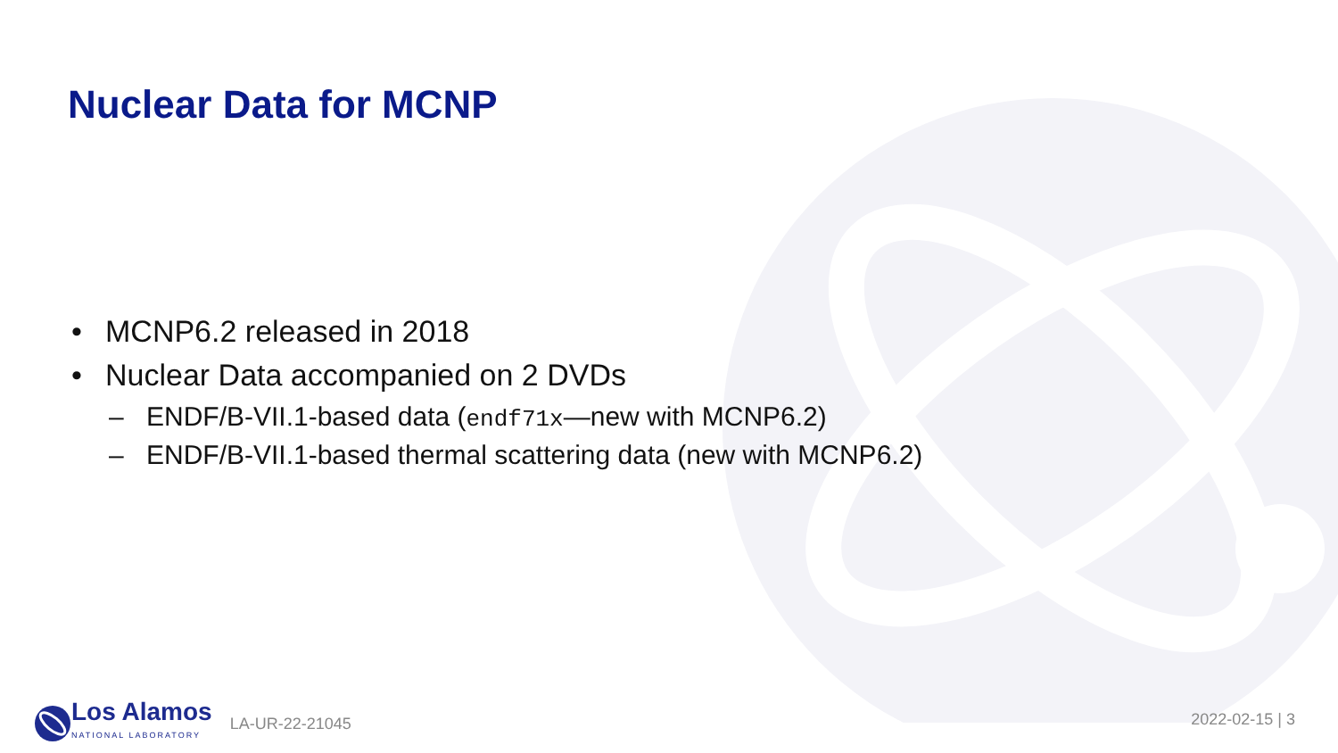Nuclear Data for MCNP
• MCNP6.2 released in 2018
• Nuclear Data accompanied on 2 DVDs
– ENDF/B-VII.1-based data (endf71x—new with MCNP6.2)
– ENDF/B-VII.1-based thermal scattering data (new with MCNP6.2)
Los Alamos
NATIONAL LABORATORY
LA-UR-22-21045
2022-02-15 | 3